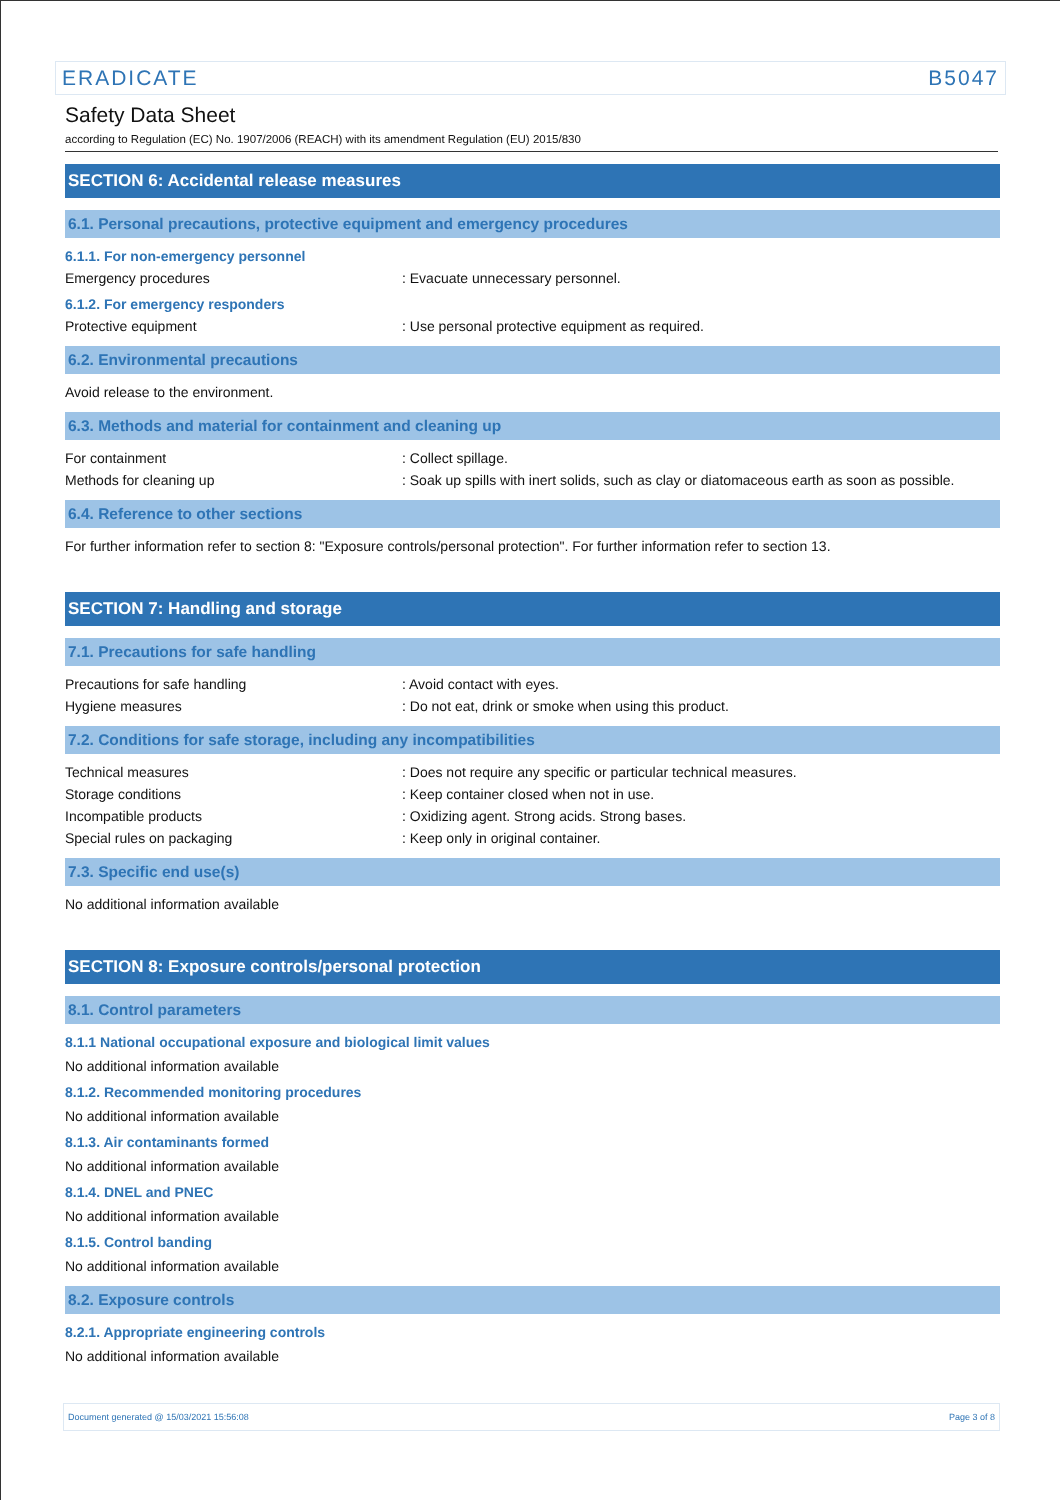ERADICATE B5047
Safety Data Sheet
according to Regulation (EC) No. 1907/2006 (REACH) with its amendment Regulation (EU) 2015/830
SECTION 6: Accidental release measures
6.1. Personal precautions, protective equipment and emergency procedures
6.1.1. For non-emergency personnel
Emergency procedures: Evacuate unnecessary personnel.
6.1.2. For emergency responders
Protective equipment: Use personal protective equipment as required.
6.2. Environmental precautions
Avoid release to the environment.
6.3. Methods and material for containment and cleaning up
For containment: Collect spillage.
Methods for cleaning up: Soak up spills with inert solids, such as clay or diatomaceous earth as soon as possible.
6.4. Reference to other sections
For further information refer to section 8: "Exposure controls/personal protection". For further information refer to section 13.
SECTION 7: Handling and storage
7.1. Precautions for safe handling
Precautions for safe handling: Avoid contact with eyes.
Hygiene measures: Do not eat, drink or smoke when using this product.
7.2. Conditions for safe storage, including any incompatibilities
Technical measures: Does not require any specific or particular technical measures.
Storage conditions: Keep container closed when not in use.
Incompatible products: Oxidizing agent. Strong acids. Strong bases.
Special rules on packaging: Keep only in original container.
7.3. Specific end use(s)
No additional information available
SECTION 8: Exposure controls/personal protection
8.1. Control parameters
8.1.1 National occupational exposure and biological limit values
No additional information available
8.1.2. Recommended monitoring procedures
No additional information available
8.1.3. Air contaminants formed
No additional information available
8.1.4. DNEL and PNEC
No additional information available
8.1.5. Control banding
No additional information available
8.2. Exposure controls
8.2.1. Appropriate engineering controls
No additional information available
Document generated @ 15/03/2021 15:56:08 Page 3 of 8